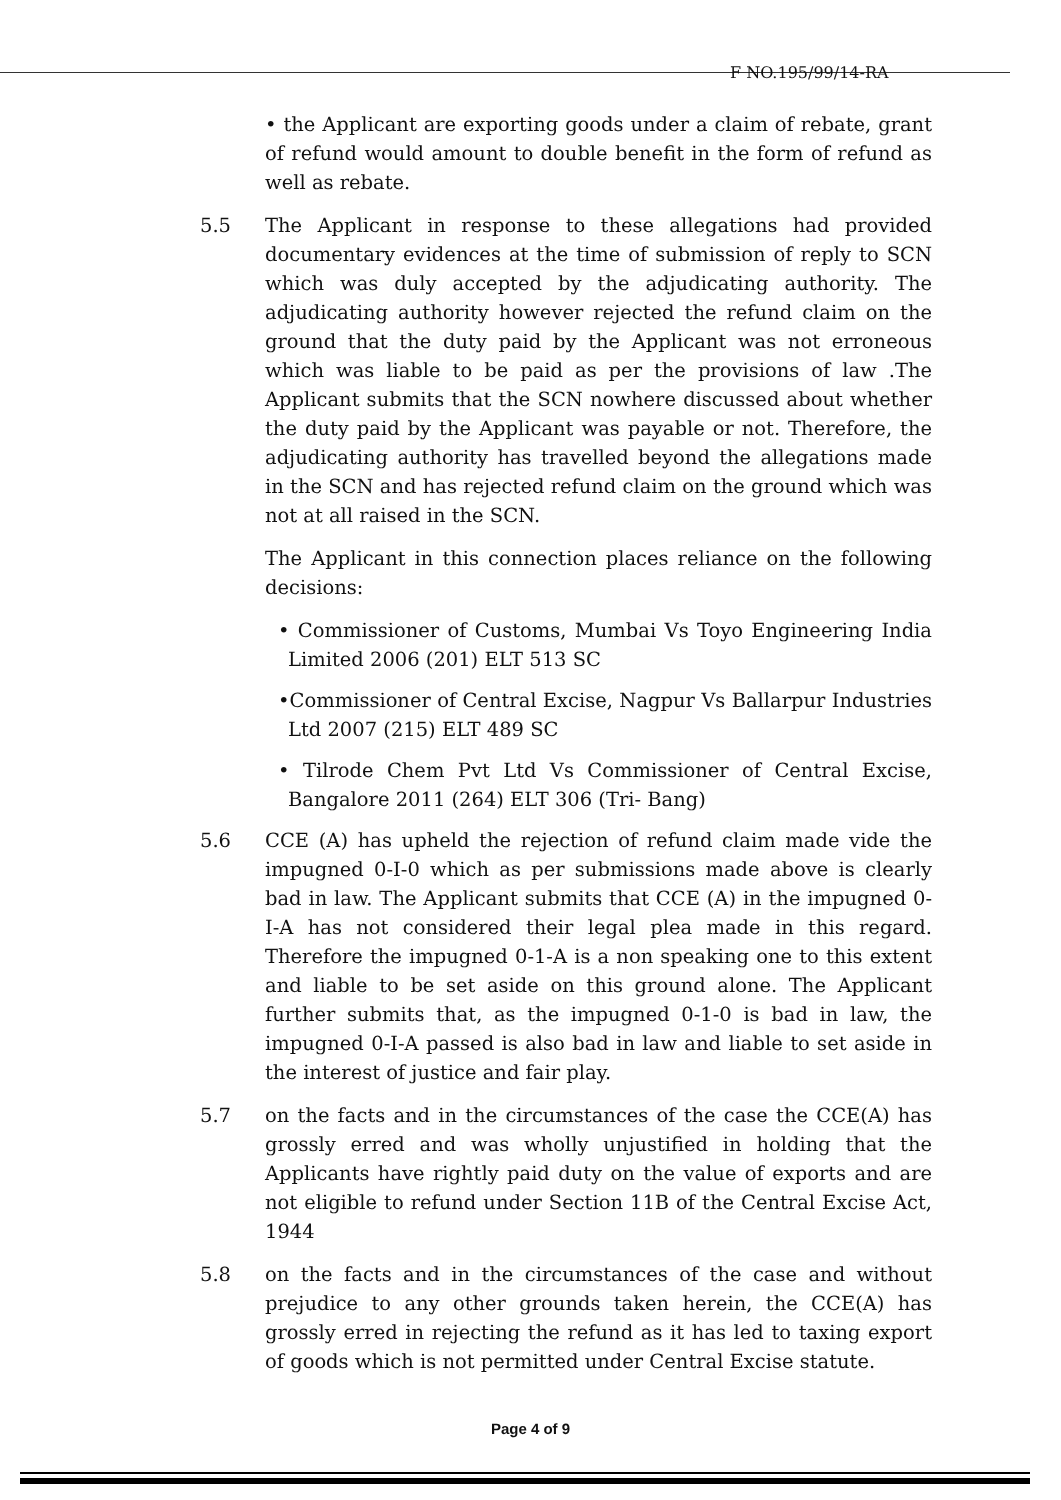F NO.195/99/14-RA
• the Applicant are exporting goods under a claim of rebate, grant of refund would amount to double benefit in the form of refund as well as rebate.
5.5 The Applicant in response to these allegations had provided documentary evidences at the time of submission of reply to SCN which was duly accepted by the adjudicating authority. The adjudicating authority however rejected the refund claim on the ground that the duty paid by the Applicant was not erroneous which was liable to be paid as per the provisions of law .The Applicant submits that the SCN nowhere discussed about whether the duty paid by the Applicant was payable or not. Therefore, the adjudicating authority has travelled beyond the allegations made in the SCN and has rejected refund claim on the ground which was not at all raised in the SCN.
The Applicant in this connection places reliance on the following decisions:
• Commissioner of Customs, Mumbai Vs Toyo Engineering India Limited 2006 (201) ELT 513 SC
•Commissioner of Central Excise, Nagpur Vs Ballarpur Industries Ltd 2007 (215) ELT 489 SC
• Tilrode Chem Pvt Ltd Vs Commissioner of Central Excise, Bangalore 2011 (264) ELT 306 (Tri- Bang)
5.6 CCE (A) has upheld the rejection of refund claim made vide the impugned 0-I-0 which as per submissions made above is clearly bad in law. The Applicant submits that CCE (A) in the impugned 0-I-A has not considered their legal plea made in this regard. Therefore the impugned 0-1-A is a non speaking one to this extent and liable to be set aside on this ground alone. The Applicant further submits that, as the impugned 0-1-0 is bad in law, the impugned 0-I-A passed is also bad in law and liable to set aside in the interest of justice and fair play.
5.7 on the facts and in the circumstances of the case the CCE(A) has grossly erred and was wholly unjustified in holding that the Applicants have rightly paid duty on the value of exports and are not eligible to refund under Section 11B of the Central Excise Act, 1944
5.8 on the facts and in the circumstances of the case and without prejudice to any other grounds taken herein, the CCE(A) has grossly erred in rejecting the refund as it has led to taxing export of goods which is not permitted under Central Excise statute.
Page 4 of 9